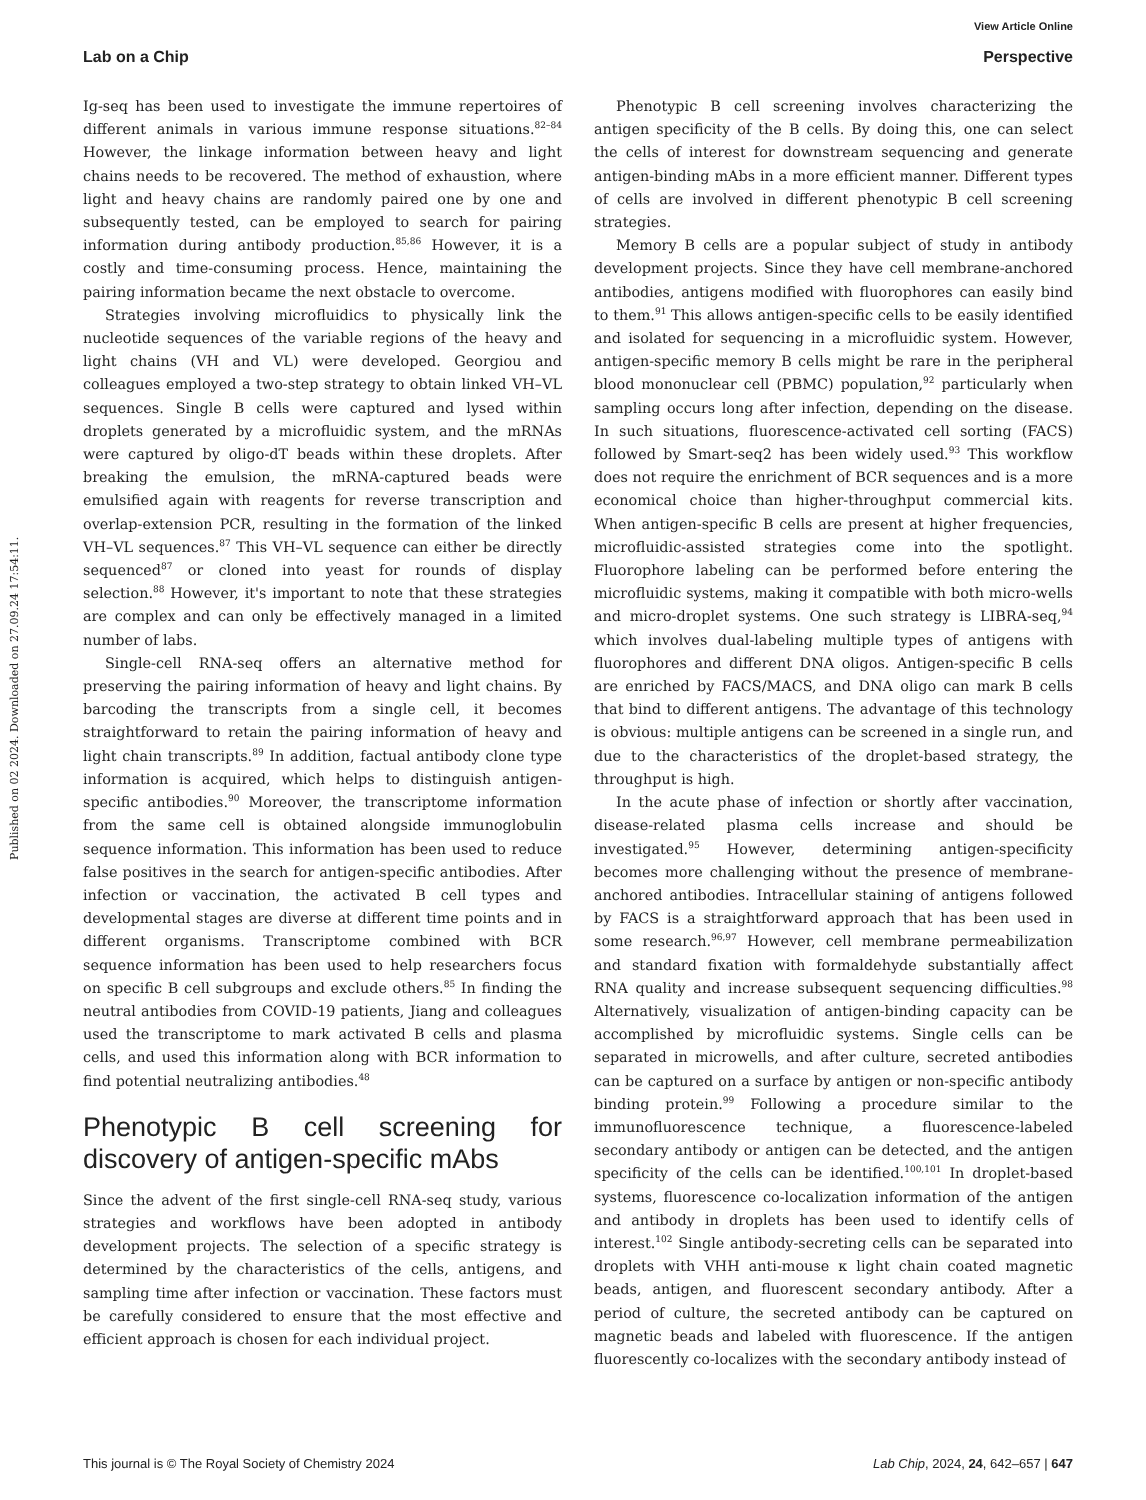View Article Online
Lab on a Chip Perspective
Published on 02 2024. Downloaded on 27.09.24 17:54:11.
Ig-seq has been used to investigate the immune repertoires of different animals in various immune response situations.<sup>82–84</sup> However, the linkage information between heavy and light chains needs to be recovered. The method of exhaustion, where light and heavy chains are randomly paired one by one and subsequently tested, can be employed to search for pairing information during antibody production.<sup>85,86</sup> However, it is a costly and time-consuming process. Hence, maintaining the pairing information became the next obstacle to overcome.
Strategies involving microfluidics to physically link the nucleotide sequences of the variable regions of the heavy and light chains (VH and VL) were developed. Georgiou and colleagues employed a two-step strategy to obtain linked VH–VL sequences. Single B cells were captured and lysed within droplets generated by a microfluidic system, and the mRNAs were captured by oligo-dT beads within these droplets. After breaking the emulsion, the mRNA-captured beads were emulsified again with reagents for reverse transcription and overlap-extension PCR, resulting in the formation of the linked VH–VL sequences.<sup>87</sup> This VH–VL sequence can either be directly sequenced<sup>87</sup> or cloned into yeast for rounds of display selection.<sup>88</sup> However, it's important to note that these strategies are complex and can only be effectively managed in a limited number of labs.
Single-cell RNA-seq offers an alternative method for preserving the pairing information of heavy and light chains. By barcoding the transcripts from a single cell, it becomes straightforward to retain the pairing information of heavy and light chain transcripts.<sup>89</sup> In addition, factual antibody clone type information is acquired, which helps to distinguish antigen-specific antibodies.<sup>90</sup> Moreover, the transcriptome information from the same cell is obtained alongside immunoglobulin sequence information. This information has been used to reduce false positives in the search for antigen-specific antibodies. After infection or vaccination, the activated B cell types and developmental stages are diverse at different time points and in different organisms. Transcriptome combined with BCR sequence information has been used to help researchers focus on specific B cell subgroups and exclude others.<sup>85</sup> In finding the neutral antibodies from COVID-19 patients, Jiang and colleagues used the transcriptome to mark activated B cells and plasma cells, and used this information along with BCR information to find potential neutralizing antibodies.<sup>48</sup>
Phenotypic B cell screening for discovery of antigen-specific mAbs
Since the advent of the first single-cell RNA-seq study, various strategies and workflows have been adopted in antibody development projects. The selection of a specific strategy is determined by the characteristics of the cells, antigens, and sampling time after infection or vaccination. These factors must be carefully considered to ensure that the most effective and efficient approach is chosen for each individual project.
Phenotypic B cell screening involves characterizing the antigen specificity of the B cells. By doing this, one can select the cells of interest for downstream sequencing and generate antigen-binding mAbs in a more efficient manner. Different types of cells are involved in different phenotypic B cell screening strategies.
Memory B cells are a popular subject of study in antibody development projects. Since they have cell membrane-anchored antibodies, antigens modified with fluorophores can easily bind to them.<sup>91</sup> This allows antigen-specific cells to be easily identified and isolated for sequencing in a microfluidic system. However, antigen-specific memory B cells might be rare in the peripheral blood mononuclear cell (PBMC) population,<sup>92</sup> particularly when sampling occurs long after infection, depending on the disease. In such situations, fluorescence-activated cell sorting (FACS) followed by Smart-seq2 has been widely used.<sup>93</sup> This workflow does not require the enrichment of BCR sequences and is a more economical choice than higher-throughput commercial kits. When antigen-specific B cells are present at higher frequencies, microfluidic-assisted strategies come into the spotlight. Fluorophore labeling can be performed before entering the microfluidic systems, making it compatible with both micro-wells and micro-droplet systems. One such strategy is LIBRA-seq,<sup>94</sup> which involves dual-labeling multiple types of antigens with fluorophores and different DNA oligos. Antigen-specific B cells are enriched by FACS/MACS, and DNA oligo can mark B cells that bind to different antigens. The advantage of this technology is obvious: multiple antigens can be screened in a single run, and due to the characteristics of the droplet-based strategy, the throughput is high.
In the acute phase of infection or shortly after vaccination, disease-related plasma cells increase and should be investigated.<sup>95</sup> However, determining antigen-specificity becomes more challenging without the presence of membrane-anchored antibodies. Intracellular staining of antigens followed by FACS is a straightforward approach that has been used in some research.<sup>96,97</sup> However, cell membrane permeabilization and standard fixation with formaldehyde substantially affect RNA quality and increase subsequent sequencing difficulties.<sup>98</sup> Alternatively, visualization of antigen-binding capacity can be accomplished by microfluidic systems. Single cells can be separated in microwells, and after culture, secreted antibodies can be captured on a surface by antigen or non-specific antibody binding protein.<sup>99</sup> Following a procedure similar to the immunofluorescence technique, a fluorescence-labeled secondary antibody or antigen can be detected, and the antigen specificity of the cells can be identified.<sup>100,101</sup> In droplet-based systems, fluorescence co-localization information of the antigen and antibody in droplets has been used to identify cells of interest.<sup>102</sup> Single antibody-secreting cells can be separated into droplets with VHH anti-mouse κ light chain coated magnetic beads, antigen, and fluorescent secondary antibody. After a period of culture, the secreted antibody can be captured on magnetic beads and labeled with fluorescence. If the antigen fluorescently co-localizes with the secondary antibody instead of
This journal is © The Royal Society of Chemistry 2024 Lab Chip, 2024, 24, 642–657 | 647